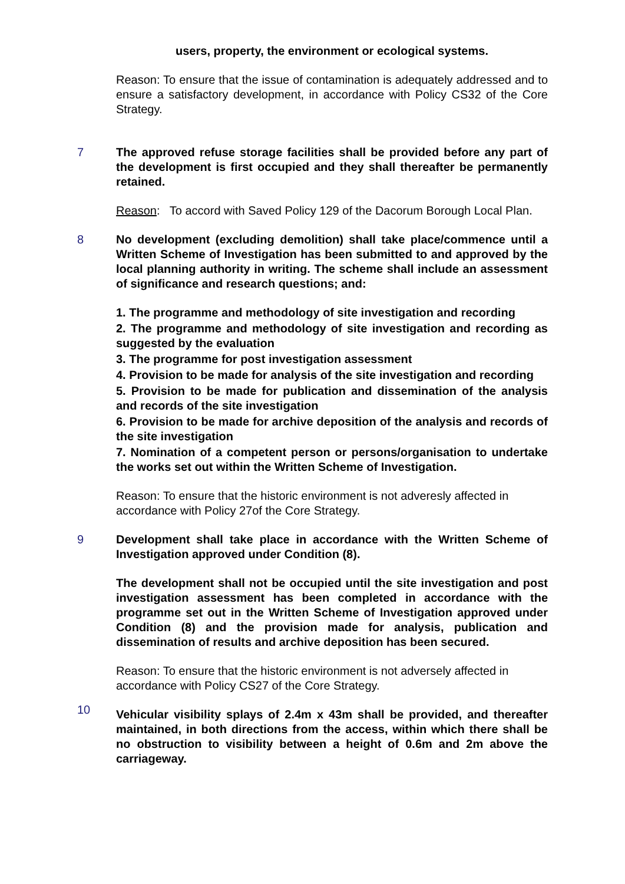users, property, the environment or ecological systems.
Reason: To ensure that the issue of contamination is adequately addressed and to ensure a satisfactory development, in accordance with Policy CS32 of the Core Strategy.
7
The approved refuse storage facilities shall be provided before any part of the development is first occupied and they shall thereafter be permanently retained.
Reason: To accord with Saved Policy 129 of the Dacorum Borough Local Plan.
8
No development (excluding demolition) shall take place/commence until a Written Scheme of Investigation has been submitted to and approved by the local planning authority in writing. The scheme shall include an assessment of significance and research questions; and:
1. The programme and methodology of site investigation and recording
2. The programme and methodology of site investigation and recording as suggested by the evaluation
3. The programme for post investigation assessment
4. Provision to be made for analysis of the site investigation and recording
5. Provision to be made for publication and dissemination of the analysis and records of the site investigation
6. Provision to be made for archive deposition of the analysis and records of the site investigation
7. Nomination of a competent person or persons/organisation to undertake the works set out within the Written Scheme of Investigation.
Reason: To ensure that the historic environment is not adveresly affected in accordance with Policy 27of the Core Strategy.
9
Development shall take place in accordance with the Written Scheme of Investigation approved under Condition (8).
The development shall not be occupied until the site investigation and post investigation assessment has been completed in accordance with the programme set out in the Written Scheme of Investigation approved under Condition (8) and the provision made for analysis, publication and dissemination of results and archive deposition has been secured.
Reason: To ensure that the historic environment is not adversely affected in accordance with Policy CS27 of the Core Strategy.
10
Vehicular visibility splays of 2.4m x 43m shall be provided, and thereafter maintained, in both directions from the access, within which there shall be no obstruction to visibility between a height of 0.6m and 2m above the carriageway.